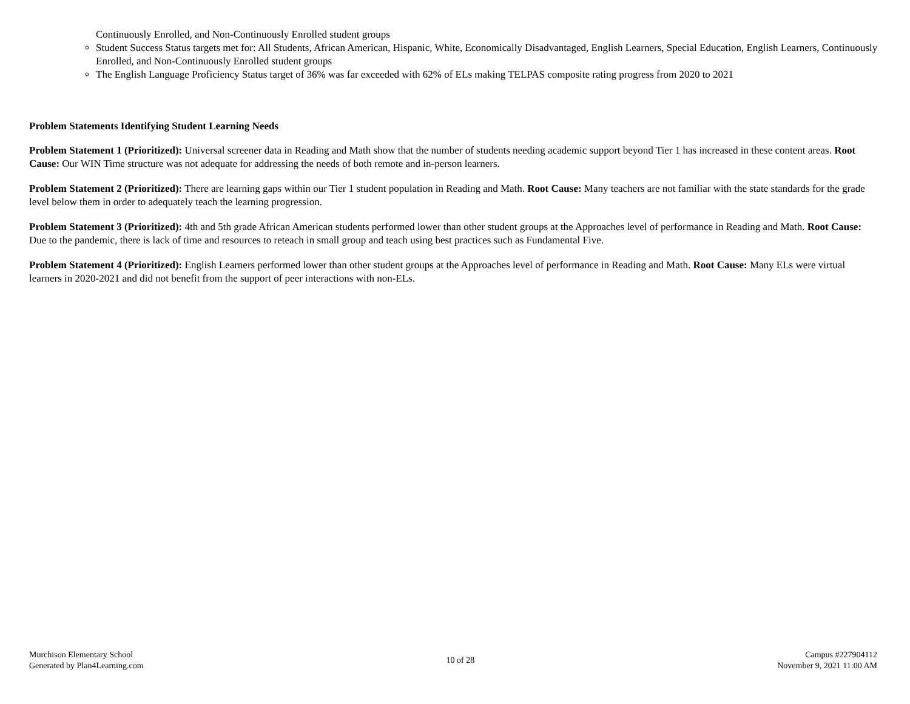Continuously Enrolled, and Non-Continuously Enrolled student groups
Student Success Status targets met for: All Students, African American, Hispanic, White, Economically Disadvantaged, English Learners, Special Education, English Learners, Continuously Enrolled, and Non-Continuously Enrolled student groups
The English Language Proficiency Status target of 36% was far exceeded with 62% of ELs making TELPAS composite rating progress from 2020 to 2021
Problem Statements Identifying Student Learning Needs
Problem Statement 1 (Prioritized): Universal screener data in Reading and Math show that the number of students needing academic support beyond Tier 1 has increased in these content areas. Root Cause: Our WIN Time structure was not adequate for addressing the needs of both remote and in-person learners.
Problem Statement 2 (Prioritized): There are learning gaps within our Tier 1 student population in Reading and Math. Root Cause: Many teachers are not familiar with the state standards for the grade level below them in order to adequately teach the learning progression.
Problem Statement 3 (Prioritized): 4th and 5th grade African American students performed lower than other student groups at the Approaches level of performance in Reading and Math. Root Cause: Due to the pandemic, there is lack of time and resources to reteach in small group and teach using best practices such as Fundamental Five.
Problem Statement 4 (Prioritized): English Learners performed lower than other student groups at the Approaches level of performance in Reading and Math. Root Cause: Many ELs were virtual learners in 2020-2021 and did not benefit from the support of peer interactions with non-ELs.
Murchison Elementary School
Generated by Plan4Learning.com
10 of 28
Campus #227904112
November 9, 2021 11:00 AM